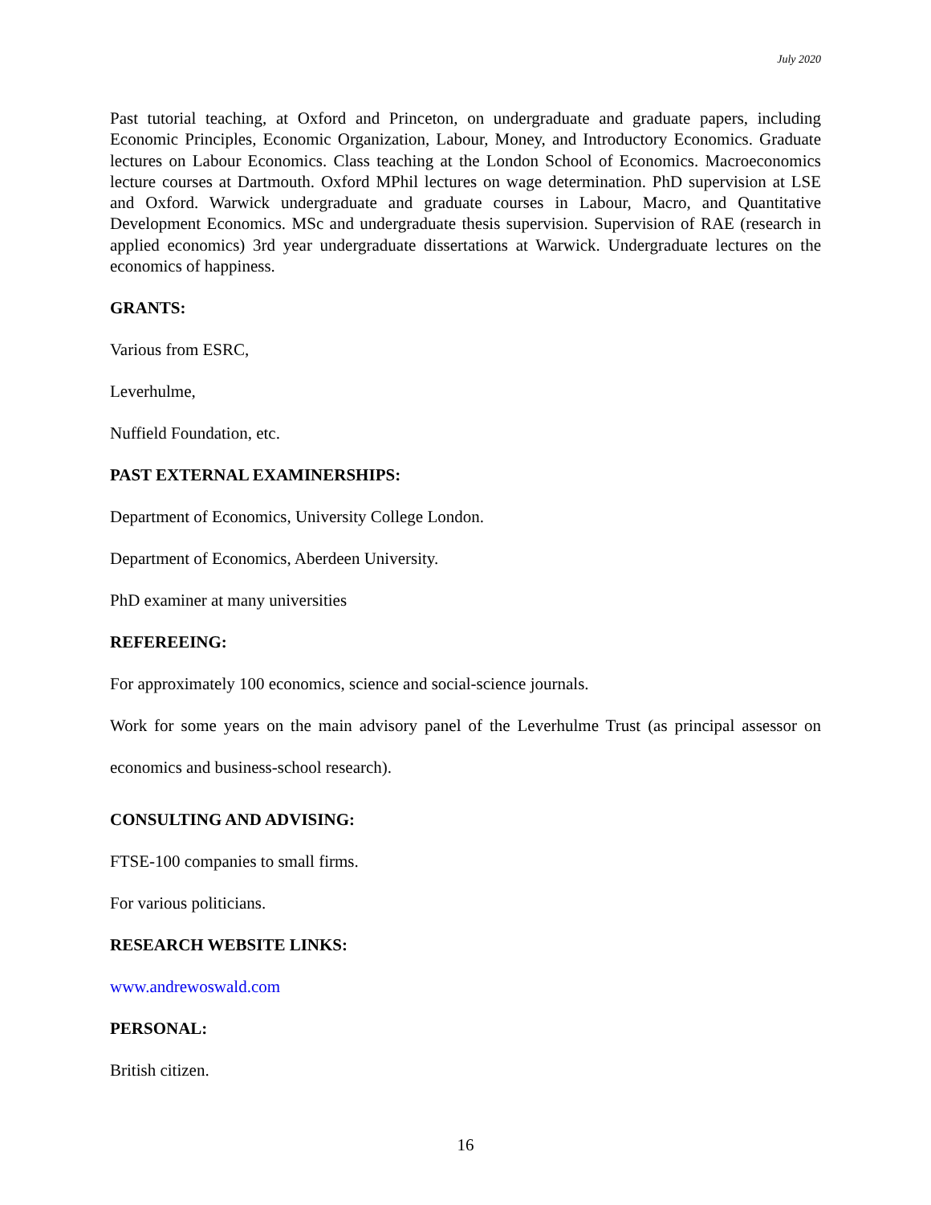July 2020
Past tutorial teaching, at Oxford and Princeton, on undergraduate and graduate papers, including Economic Principles, Economic Organization, Labour, Money, and Introductory Economics. Graduate lectures on Labour Economics. Class teaching at the London School of Economics. Macroeconomics lecture courses at Dartmouth. Oxford MPhil lectures on wage determination. PhD supervision at LSE and Oxford. Warwick undergraduate and graduate courses in Labour, Macro, and Quantitative Development Economics. MSc and undergraduate thesis supervision. Supervision of RAE (research in applied economics) 3rd year undergraduate dissertations at Warwick. Undergraduate lectures on the economics of happiness.
GRANTS:
Various from ESRC,
Leverhulme,
Nuffield Foundation, etc.
PAST EXTERNAL EXAMINERSHIPS:
Department of Economics, University College London.
Department of Economics, Aberdeen University.
PhD examiner at many universities
REFEREEING:
For approximately 100 economics, science and social-science journals.
Work for some years on the main advisory panel of the Leverhulme Trust (as principal assessor on economics and business-school research).
CONSULTING AND ADVISING:
FTSE-100 companies to small firms.
For various politicians.
RESEARCH WEBSITE LINKS:
www.andrewoswald.com
PERSONAL:
British citizen.
16